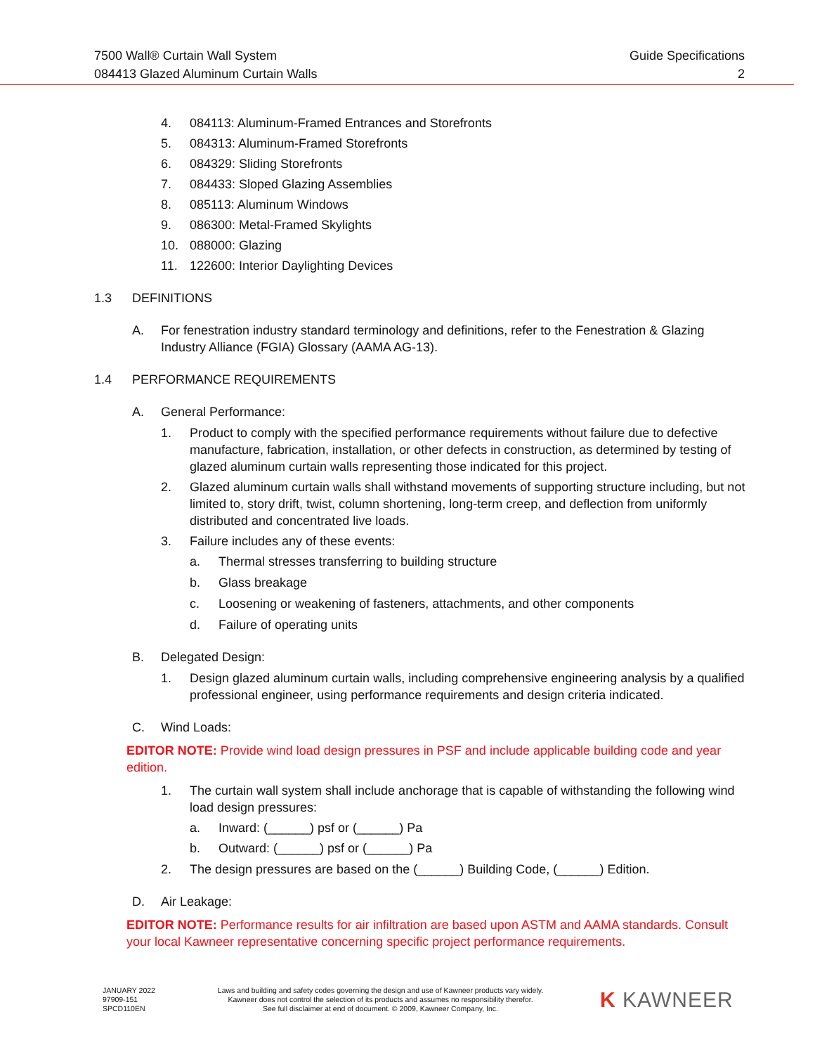7500 Wall® Curtain Wall System Guide Specifications
084413 Glazed Aluminum Curtain Walls 2
4. 084113: Aluminum-Framed Entrances and Storefronts
5. 084313: Aluminum-Framed Storefronts
6. 084329: Sliding Storefronts
7. 084433: Sloped Glazing Assemblies
8. 085113: Aluminum Windows
9. 086300: Metal-Framed Skylights
10. 088000: Glazing
11. 122600: Interior Daylighting Devices
1.3 DEFINITIONS
A. For fenestration industry standard terminology and definitions, refer to the Fenestration & Glazing Industry Alliance (FGIA) Glossary (AAMA AG-13).
1.4 PERFORMANCE REQUIREMENTS
A. General Performance:
1. Product to comply with the specified performance requirements without failure due to defective manufacture, fabrication, installation, or other defects in construction, as determined by testing of glazed aluminum curtain walls representing those indicated for this project.
2. Glazed aluminum curtain walls shall withstand movements of supporting structure including, but not limited to, story drift, twist, column shortening, long-term creep, and deflection from uniformly distributed and concentrated live loads.
3. Failure includes any of these events:
a. Thermal stresses transferring to building structure
b. Glass breakage
c. Loosening or weakening of fasteners, attachments, and other components
d. Failure of operating units
B. Delegated Design:
1. Design glazed aluminum curtain walls, including comprehensive engineering analysis by a qualified professional engineer, using performance requirements and design criteria indicated.
C. Wind Loads:
EDITOR NOTE: Provide wind load design pressures in PSF and include applicable building code and year edition.
1. The curtain wall system shall include anchorage that is capable of withstanding the following wind load design pressures:
a. Inward: (______) psf or (______) Pa
b. Outward: (______) psf or (______) Pa
2. The design pressures are based on the (______) Building Code, (______) Edition.
D. Air Leakage:
EDITOR NOTE: Performance results for air infiltration are based upon ASTM and AAMA standards. Consult your local Kawneer representative concerning specific project performance requirements.
JANUARY 2022
97909-151
SPCD110EN
Laws and building and safety codes governing the design and use of Kawneer products vary widely.
Kawneer does not control the selection of its products and assumes no responsibility therefor.
See full disclaimer at end of document. © 2009, Kawneer Company, Inc.
K KAWNEER